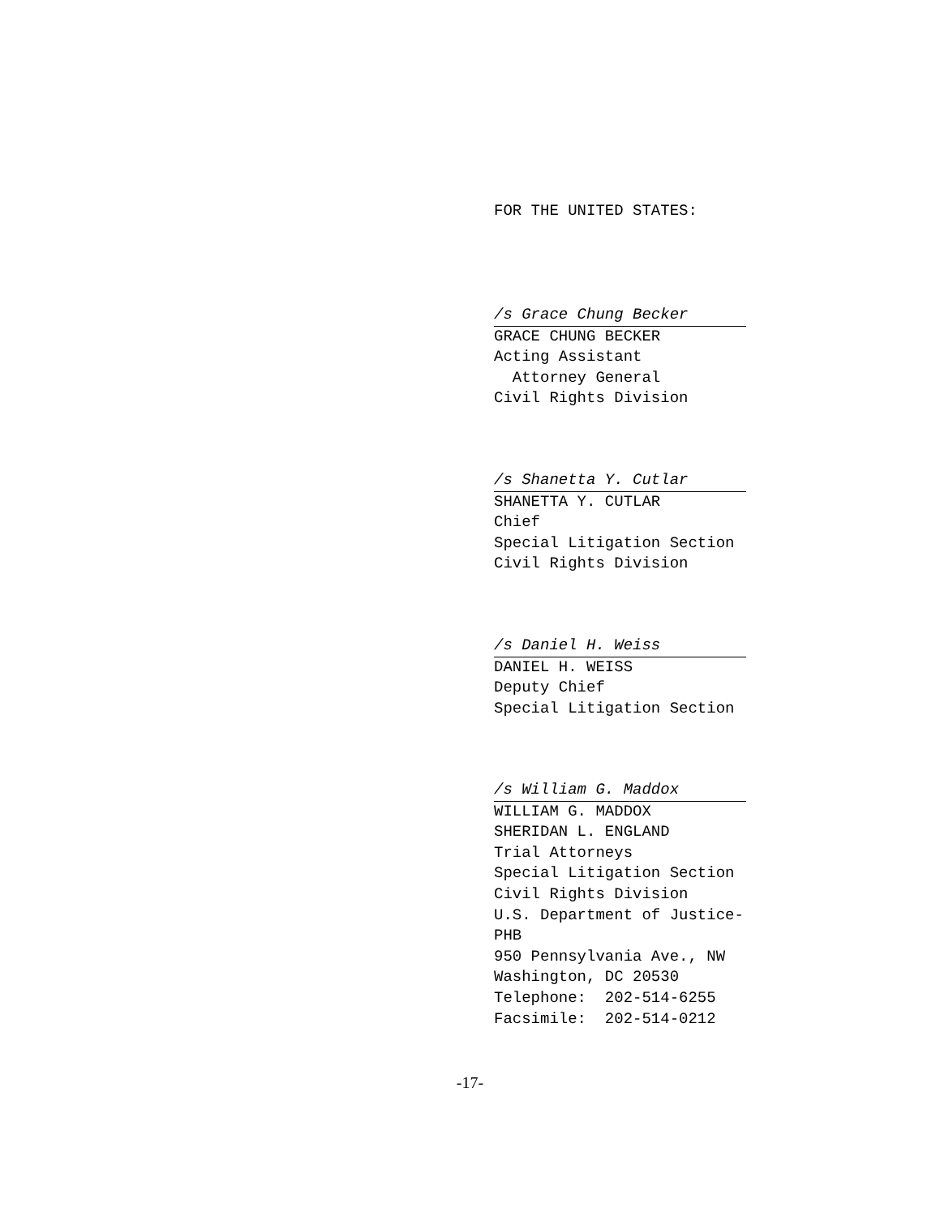FOR THE UNITED STATES:
/s Grace Chung Becker
GRACE CHUNG BECKER Acting Assistant Attorney General Civil Rights Division
/s Shanetta Y. Cutlar
SHANETTA Y. CUTLAR Chief Special Litigation Section Civil Rights Division
/s Daniel H. Weiss
DANIEL H. WEISS Deputy Chief Special Litigation Section
/s William G. Maddox
WILLIAM G. MADDOX SHERIDAN L. ENGLAND Trial Attorneys Special Litigation Section Civil Rights Division U.S. Department of Justice- PHB 950 Pennsylvania Ave., NW Washington, DC 20530 Telephone: 202-514-6255 Facsimile: 202-514-0212
-17-